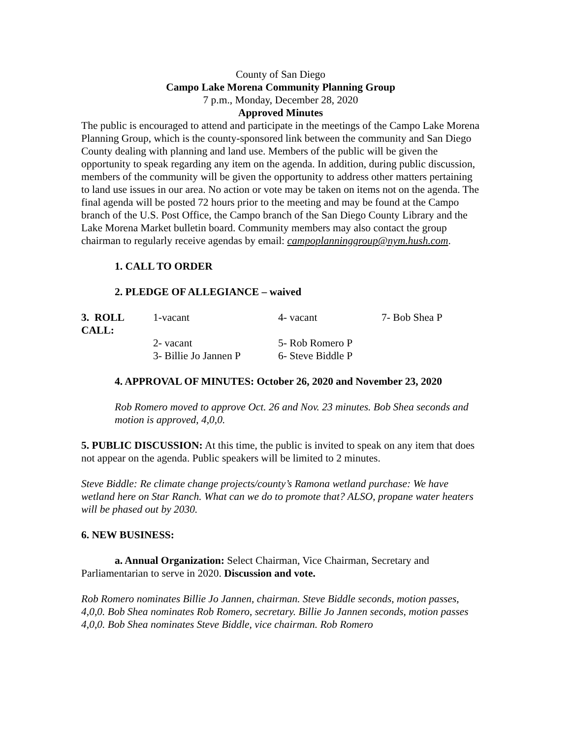County of San Diego
Campo Lake Morena Community Planning Group
7 p.m., Monday, December 28, 2020
Approved Minutes
The public is encouraged to attend and participate in the meetings of the Campo Lake Morena Planning Group, which is the county-sponsored link between the community and San Diego County dealing with planning and land use. Members of the public will be given the opportunity to speak regarding any item on the agenda. In addition, during public discussion, members of the community will be given the opportunity to address other matters pertaining to land use issues in our area. No action or vote may be taken on items not on the agenda. The final agenda will be posted 72 hours prior to the meeting and may be found at the Campo branch of the U.S. Post Office, the Campo branch of the San Diego County Library and the Lake Morena Market bulletin board. Community members may also contact the group chairman to regularly receive agendas by email: campoplanninggroup@nym.hush.com.
1. CALL TO ORDER
2. PLEDGE OF ALLEGIANCE – waived
| 3. ROLL CALL: | 1-vacant | 4- vacant | 7- Bob Shea P |
| | 2- vacant | 5- Rob Romero P | |
| | 3- Billie Jo Jannen P | 6- Steve Biddle P | |
4. APPROVAL OF MINUTES: October 26, 2020 and November 23, 2020
Rob Romero moved to approve Oct. 26 and Nov. 23 minutes. Bob Shea seconds and motion is approved, 4,0,0.
5. PUBLIC DISCUSSION: At this time, the public is invited to speak on any item that does not appear on the agenda. Public speakers will be limited to 2 minutes.
Steve Biddle: Re climate change projects/county’s Ramona wetland purchase: We have wetland here on Star Ranch. What can we do to promote that? ALSO, propane water heaters will be phased out by 2030.
6. NEW BUSINESS:
a. Annual Organization: Select Chairman, Vice Chairman, Secretary and Parliamentarian to serve in 2020. Discussion and vote.
Rob Romero nominates Billie Jo Jannen, chairman. Steve Biddle seconds, motion passes, 4,0,0. Bob Shea nominates Rob Romero, secretary. Billie Jo Jannen seconds, motion passes 4,0,0. Bob Shea nominates Steve Biddle, vice chairman. Rob Romero